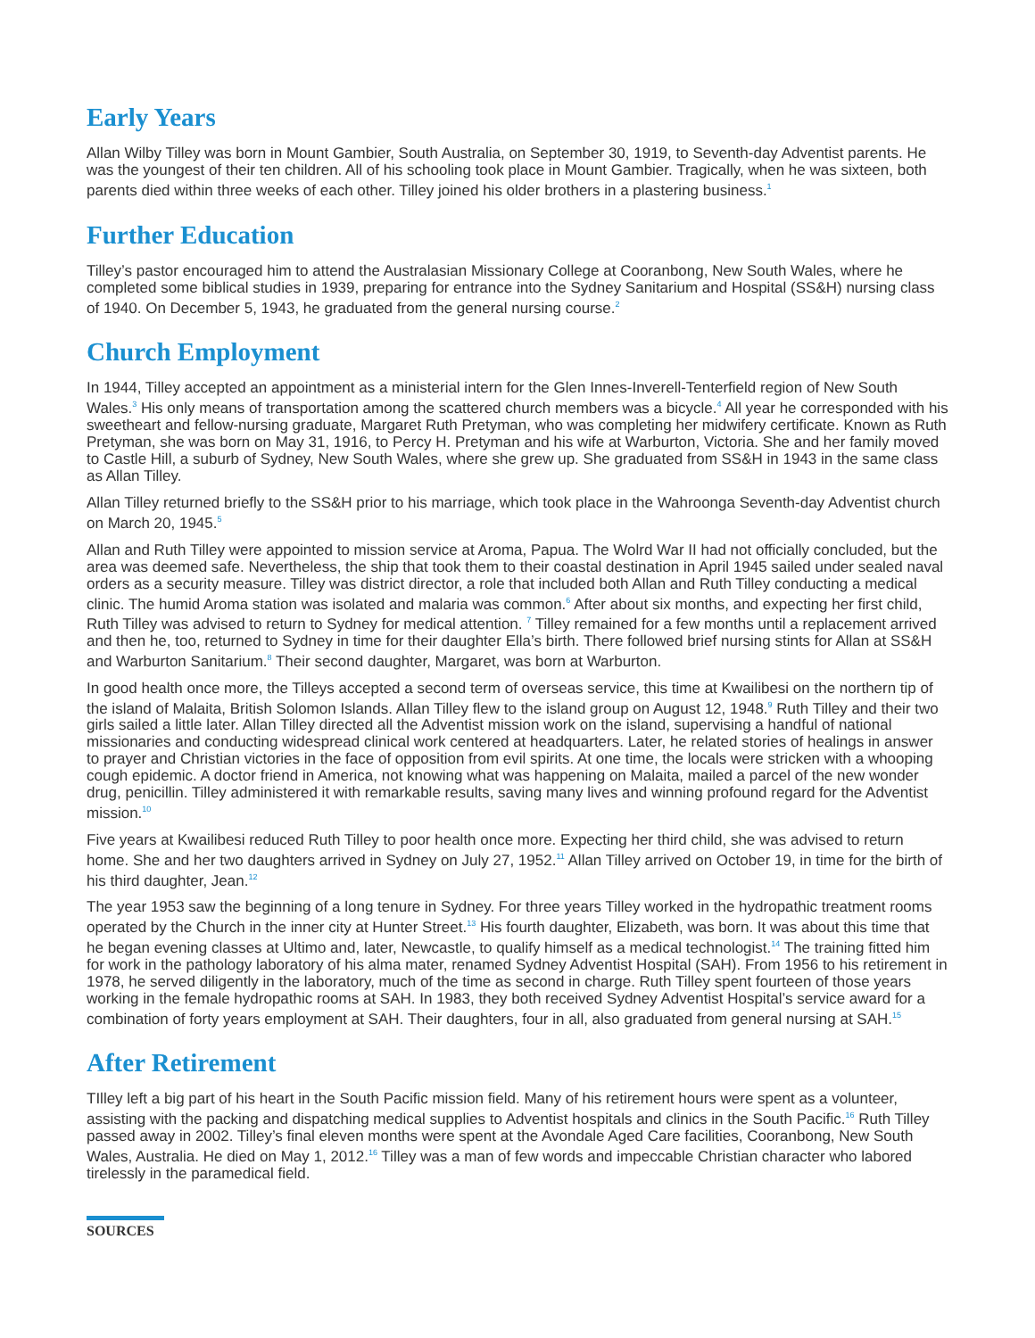Early Years
Allan Wilby Tilley was born in Mount Gambier, South Australia, on September 30, 1919, to Seventh-day Adventist parents. He was the youngest of their ten children. All of his schooling took place in Mount Gambier. Tragically, when he was sixteen, both parents died within three weeks of each other. Tilley joined his older brothers in a plastering business.<sup>1</sup>
Further Education
Tilley’s pastor encouraged him to attend the Australasian Missionary College at Cooranbong, New South Wales, where he completed some biblical studies in 1939, preparing for entrance into the Sydney Sanitarium and Hospital (SS&H) nursing class of 1940. On December 5, 1943, he graduated from the general nursing course.<sup>2</sup>
Church Employment
In 1944, Tilley accepted an appointment as a ministerial intern for the Glen Innes-Inverell-Tenterfield region of New South Wales.<sup>3</sup> His only means of transportation among the scattered church members was a bicycle.<sup>4</sup> All year he corresponded with his sweetheart and fellow-nursing graduate, Margaret Ruth Pretyman, who was completing her midwifery certificate. Known as Ruth Pretyman, she was born on May 31, 1916, to Percy H. Pretyman and his wife at Warburton, Victoria. She and her family moved to Castle Hill, a suburb of Sydney, New South Wales, where she grew up. She graduated from SS&H in 1943 in the same class as Allan Tilley.
Allan Tilley returned briefly to the SS&H prior to his marriage, which took place in the Wahroonga Seventh-day Adventist church on March 20, 1945.<sup>5</sup>
Allan and Ruth Tilley were appointed to mission service at Aroma, Papua. The Wolrd War II had not officially concluded, but the area was deemed safe. Nevertheless, the ship that took them to their coastal destination in April 1945 sailed under sealed naval orders as a security measure. Tilley was district director, a role that included both Allan and Ruth Tilley conducting a medical clinic. The humid Aroma station was isolated and malaria was common.<sup>6</sup> After about six months, and expecting her first child, Ruth Tilley was advised to return to Sydney for medical attention. <sup>7</sup> Tilley remained for a few months until a replacement arrived and then he, too, returned to Sydney in time for their daughter Ella’s birth. There followed brief nursing stints for Allan at SS&H and Warburton Sanitarium.<sup>8</sup> Their second daughter, Margaret, was born at Warburton.
In good health once more, the Tilleys accepted a second term of overseas service, this time at Kwailibesi on the northern tip of the island of Malaita, British Solomon Islands. Allan Tilley flew to the island group on August 12, 1948.<sup>9</sup> Ruth Tilley and their two girls sailed a little later. Allan Tilley directed all the Adventist mission work on the island, supervising a handful of national missionaries and conducting widespread clinical work centered at headquarters. Later, he related stories of healings in answer to prayer and Christian victories in the face of opposition from evil spirits. At one time, the locals were stricken with a whooping cough epidemic. A doctor friend in America, not knowing what was happening on Malaita, mailed a parcel of the new wonder drug, penicillin. Tilley administered it with remarkable results, saving many lives and winning profound regard for the Adventist mission.<sup>10</sup>
Five years at Kwailibesi reduced Ruth Tilley to poor health once more. Expecting her third child, she was advised to return home. She and her two daughters arrived in Sydney on July 27, 1952.<sup>11</sup> Allan Tilley arrived on October 19, in time for the birth of his third daughter, Jean.<sup>12</sup>
The year 1953 saw the beginning of a long tenure in Sydney. For three years Tilley worked in the hydropathic treatment rooms operated by the Church in the inner city at Hunter Street.<sup>13</sup> His fourth daughter, Elizabeth, was born. It was about this time that he began evening classes at Ultimo and, later, Newcastle, to qualify himself as a medical technologist.<sup>14</sup> The training fitted him for work in the pathology laboratory of his alma mater, renamed Sydney Adventist Hospital (SAH). From 1956 to his retirement in 1978, he served diligently in the laboratory, much of the time as second in charge. Ruth Tilley spent fourteen of those years working in the female hydropathic rooms at SAH. In 1983, they both received Sydney Adventist Hospital’s service award for a combination of forty years employment at SAH. Their daughters, four in all, also graduated from general nursing at SAH.<sup>15</sup>
After Retirement
TIlley left a big part of his heart in the South Pacific mission field. Many of his retirement hours were spent as a volunteer, assisting with the packing and dispatching medical supplies to Adventist hospitals and clinics in the South Pacific.<sup>16</sup> Ruth Tilley passed away in 2002. Tilley’s final eleven months were spent at the Avondale Aged Care facilities, Cooranbong, New South Wales, Australia. He died on May 1, 2012.<sup>16</sup> Tilley was a man of few words and impeccable Christian character who labored tirelessly in the paramedical field.
SOURCES